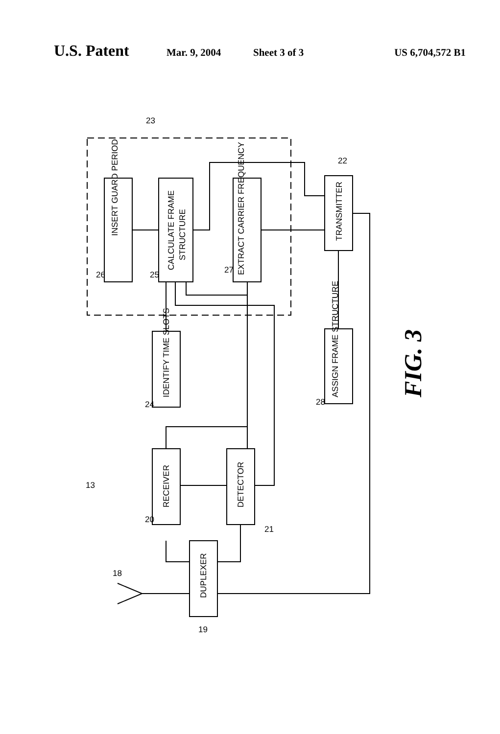U.S. Patent Mar. 9, 2004 Sheet 3 of 3 US 6,704,572 B1
INSERT GUARD PERIOD
CALCULATE FRAME
STRUCTURE
EXTRACT CARRIER FREQUENCY
TRANSMITTER
IDENTIFY TIME SLOTS
ASSIGN FRAME STRUCTURE
RECEIVER
DETECTOR
DUPLEXER
23
22
26
25
27
24
28
13
20
21
18
19
FIG. 3